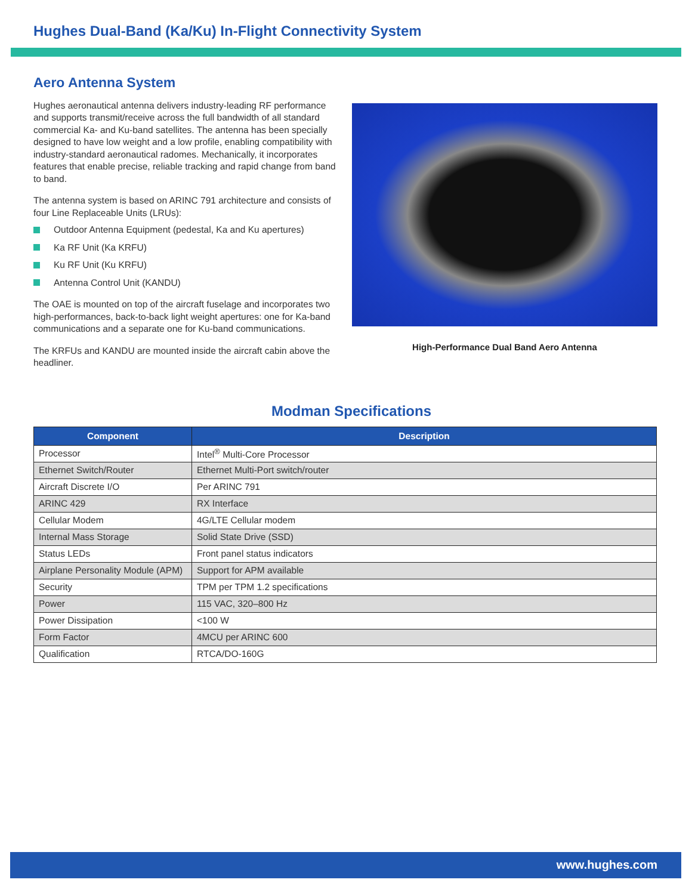Hughes Dual-Band (Ka/Ku) In-Flight Connectivity System
Aero Antenna System
Hughes aeronautical antenna delivers industry-leading RF performance and supports transmit/receive across the full bandwidth of all standard commercial Ka- and Ku-band satellites. The antenna has been specially designed to have low weight and a low profile, enabling compatibility with industry-standard aeronautical radomes. Mechanically, it incorporates features that enable precise, reliable tracking and rapid change from band to band.
The antenna system is based on ARINC 791 architecture and consists of four Line Replaceable Units (LRUs):
Outdoor Antenna Equipment (pedestal, Ka and Ku apertures)
Ka RF Unit (Ka KRFU)
Ku RF Unit (Ku KRFU)
Antenna Control Unit (KANDU)
The OAE is mounted on top of the aircraft fuselage and incorporates two high-performances, back-to-back light weight apertures: one for Ka-band communications and a separate one for Ku-band communications.
The KRFUs and KANDU are mounted inside the aircraft cabin above the headliner.
High-Performance Dual Band Aero Antenna
Modman Specifications
| Component | Description |
| --- | --- |
| Processor | Intel<sup>®</sup> Multi-Core Processor |
| Ethernet Switch/Router | Ethernet Multi-Port switch/router |
| Aircraft Discrete I/O | Per ARINC 791 |
| ARINC 429 | RX Interface |
| Cellular Modem | 4G/LTE Cellular modem |
| Internal Mass Storage | Solid State Drive (SSD) |
| Status LEDs | Front panel status indicators |
| Airplane Personality Module (APM) | Support for APM available |
| Security | TPM per TPM 1.2 specifications |
| Power | 115 VAC, 320–800 Hz |
| Power Dissipation | <100 W |
| Form Factor | 4MCU per ARINC 600 |
| Qualification | RTCA/DO-160G |
www.hughes.com